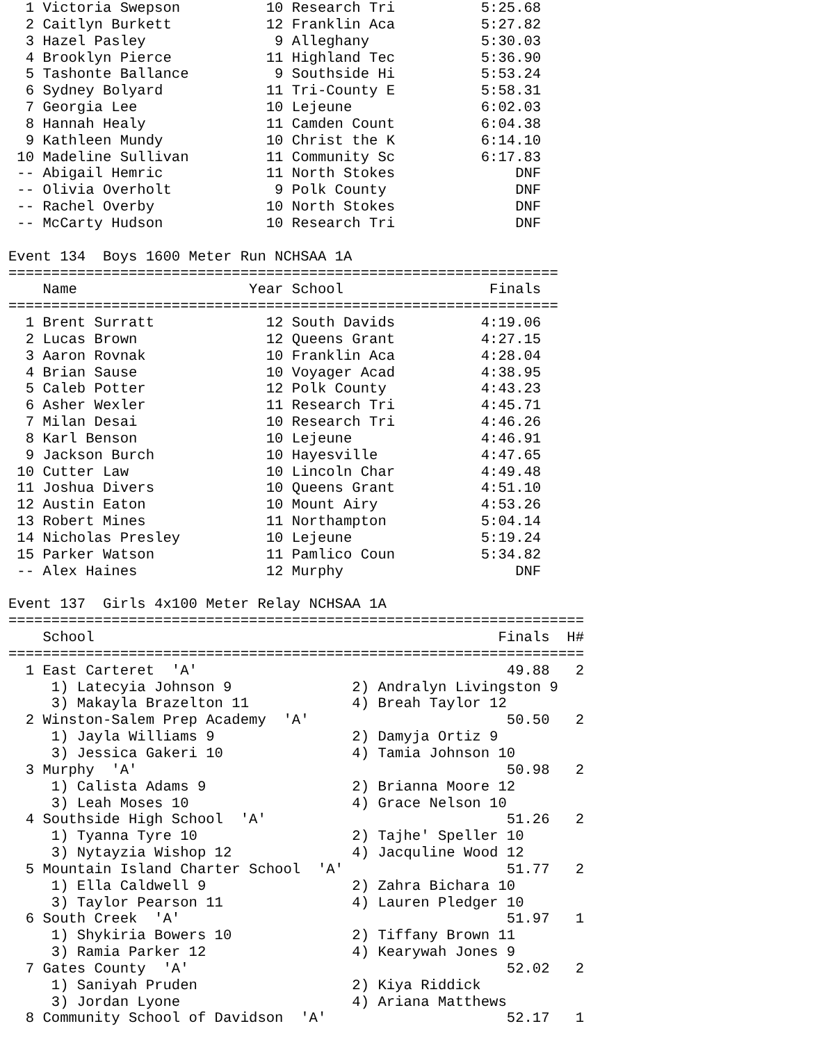1 Victoria Swepson          10 Research Tri          5:25.68
  2 Caitlyn Burkett           12 Franklin Aca          5:27.82
  3 Hazel Pasley               9 Alleghany             5:30.03
  4 Brooklyn Pierce           11 Highland Tec          5:36.90
  5 Tashonte Ballance          9 Southside Hi          5:53.24
  6 Sydney Bolyard            11 Tri-County E          5:58.31
  7 Georgia Lee               10 Lejeune               6:02.03
  8 Hannah Healy              11 Camden Count          6:04.38
  9 Kathleen Mundy            10 Christ the K          6:14.10
 10 Madeline Sullivan         11 Community Sc          6:17.83
 -- Abigail Hemric            11 North Stokes              DNF
 -- Olivia Overholt            9 Polk County               DNF
 -- Rachel Overby             10 North Stokes              DNF
 -- McCarty Hudson            10 Research Tri              DNF

Event 134  Boys 1600 Meter Run NCHSAA 1A
================================================================
    Name                    Year School                 Finals
================================================================
  1 Brent Surratt             12 South Davids          4:19.06
  2 Lucas Brown               12 Queens Grant          4:27.15
  3 Aaron Rovnak              10 Franklin Aca          4:28.04
  4 Brian Sause               10 Voyager Acad          4:38.95
  5 Caleb Potter              12 Polk County           4:43.23
  6 Asher Wexler              11 Research Tri          4:45.71
  7 Milan Desai               10 Research Tri          4:46.26
  8 Karl Benson               10 Lejeune               4:46.91
  9 Jackson Burch             10 Hayesville            4:47.65
 10 Cutter Law                10 Lincoln Char          4:49.48
 11 Joshua Divers             10 Queens Grant          4:51.10
 12 Austin Eaton              10 Mount Airy            4:53.26
 13 Robert Mines              11 Northampton           5:04.14
 14 Nicholas Presley          10 Lejeune               5:19.24
 15 Parker Watson             11 Pamlico Coun          5:34.82
 -- Alex Haines               12 Murphy                    DNF

Event 137  Girls 4x100 Meter Relay NCHSAA 1A
===================================================================
    School                                               Finals  H#
===================================================================
  1 East Carteret  'A'                                    49.88   2
     1) Latecyia Johnson 9              2) Andralyn Livingston 9
     3) Makayla Brazelton 11            4) Breah Taylor 12
  2 Winston-Salem Prep Academy  'A'                       50.50   2
     1) Jayla Williams 9                2) Damyja Ortiz 9
     3) Jessica Gakeri 10               4) Tamia Johnson 10
  3 Murphy  'A'                                           50.98   2
     1) Calista Adams 9                 2) Brianna Moore 12
     3) Leah Moses 10                   4) Grace Nelson 10
  4 Southside High School  'A'                            51.26   2
     1) Tyanna Tyre 10                  2) Tajhe' Speller 10
     3) Nytayzia Wishop 12              4) Jacquline Wood 12
  5 Mountain Island Charter School  'A'                   51.77   2
     1) Ella Caldwell 9                 2) Zahra Bichara 10
     3) Taylor Pearson 11               4) Lauren Pledger 10
  6 South Creek  'A'                                      51.97   1
     1) Shykiria Bowers 10              2) Tiffany Brown 11
     3) Ramia Parker 12                 4) Kearywah Jones 9
  7 Gates County  'A'                                     52.02   2
     1) Saniyah Pruden                  2) Kiya Riddick
     3) Jordan Lyone                    4) Ariana Matthews
  8 Community School of Davidson  'A'                     52.17   1